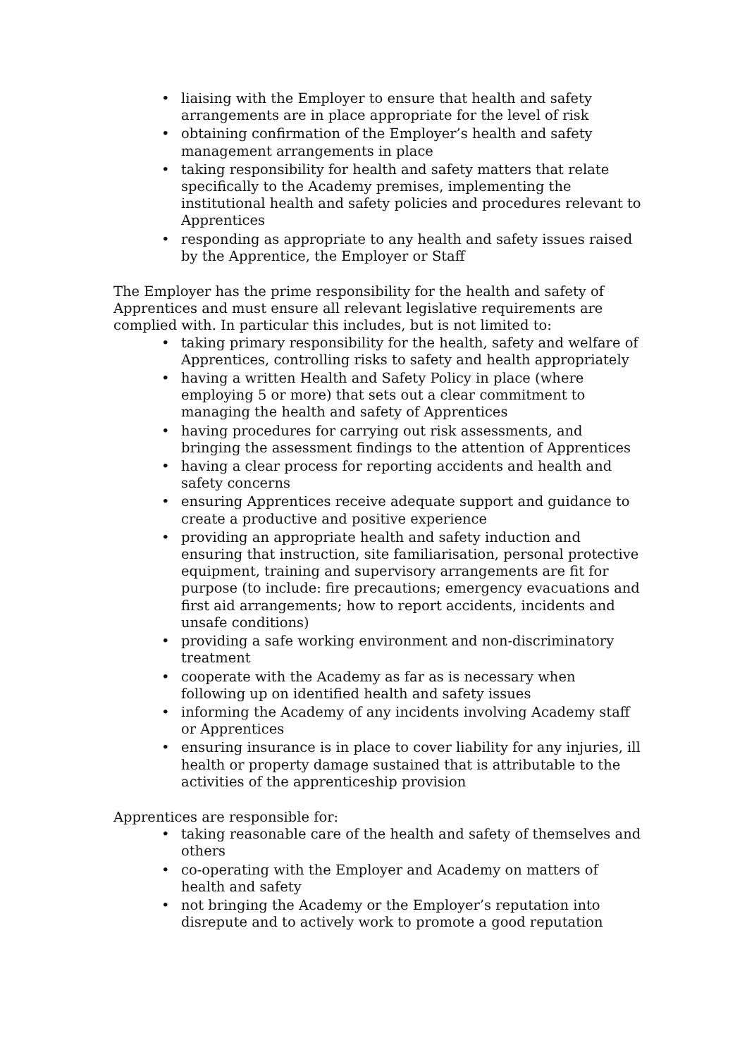• liaising with the Employer to ensure that health and safety arrangements are in place appropriate for the level of risk
• obtaining confirmation of the Employer’s health and safety management arrangements in place
• taking responsibility for health and safety matters that relate specifically to the Academy premises, implementing the institutional health and safety policies and procedures relevant to Apprentices
• responding as appropriate to any health and safety issues raised by the Apprentice, the Employer or Staff
The Employer has the prime responsibility for the health and safety of Apprentices and must ensure all relevant legislative requirements are complied with. In particular this includes, but is not limited to:
• taking primary responsibility for the health, safety and welfare of Apprentices, controlling risks to safety and health appropriately
• having a written Health and Safety Policy in place (where employing 5 or more) that sets out a clear commitment to managing the health and safety of Apprentices
• having procedures for carrying out risk assessments, and bringing the assessment findings to the attention of Apprentices
• having a clear process for reporting accidents and health and safety concerns
• ensuring Apprentices receive adequate support and guidance to create a productive and positive experience
• providing an appropriate health and safety induction and ensuring that instruction, site familiarisation, personal protective equipment, training and supervisory arrangements are fit for purpose (to include: fire precautions; emergency evacuations and first aid arrangements; how to report accidents, incidents and unsafe conditions)
• providing a safe working environment and non-discriminatory treatment
• cooperate with the Academy as far as is necessary when following up on identified health and safety issues
• informing the Academy of any incidents involving Academy staff or Apprentices
• ensuring insurance is in place to cover liability for any injuries, ill health or property damage sustained that is attributable to the activities of the apprenticeship provision
Apprentices are responsible for:
• taking reasonable care of the health and safety of themselves and others
• co-operating with the Employer and Academy on matters of health and safety
• not bringing the Academy or the Employer’s reputation into disrepute and to actively work to promote a good reputation